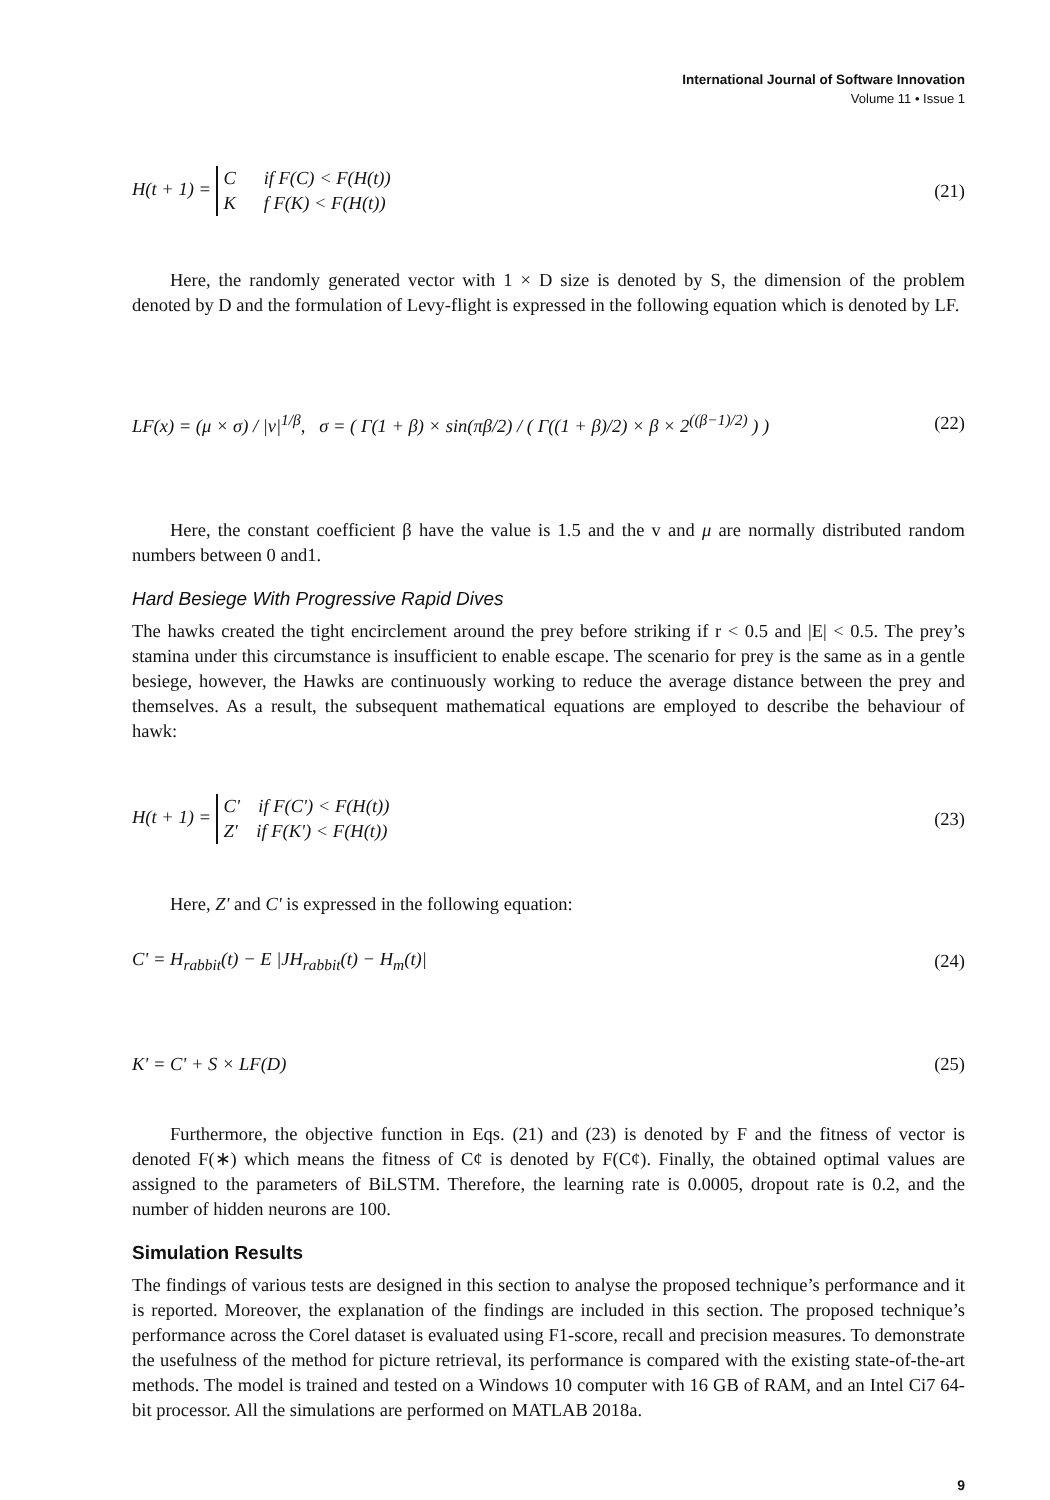International Journal of Software Innovation
Volume 11 • Issue 1
H(t + 1) = C if F(C) < F(H(t))
K f F(K) < F(H(t)) (21)
Here, the randomly generated vector with 1 × D size is denoted by S, the dimension of the problem denoted by D and the formulation of Levy-flight is expressed in the following equation which is denoted by LF.
LF(x) = (μ × σ) / |v|<sup>1/β</sup>, σ = ( Γ(1 + β) × sin(πβ/2) / ( Γ((1 + β)/2) × β × 2<sup>((β−1)/2)</sup> ) ) (22)
Here, the constant coefficient β have the value is 1.5 and the v and μ are normally distributed random numbers between 0 and1.
Hard Besiege With Progressive Rapid Dives
The hawks created the tight encirclement around the prey before striking if r < 0.5 and |E| < 0.5. The prey’s stamina under this circumstance is insufficient to enable escape. The scenario for prey is the same as in a gentle besiege, however, the Hawks are continuously working to reduce the average distance between the prey and themselves. As a result, the subsequent mathematical equations are employed to describe the behaviour of hawk:
H(t + 1) = C' if F(C') < F(H(t))
Z' if F(K') < F(H(t)) (23)
Here, Z' and C' is expressed in the following equation:
C' = H<sub>rabbit</sub>(t) − E |JH<sub>rabbit</sub>(t) − H<sub>m</sub>(t)| (24)
K' = C' + S × LF(D) (25)
Furthermore, the objective function in Eqs. (21) and (23) is denoted by F and the fitness of vector is denoted F(∗) which means the fitness of C¢ is denoted by F(C¢). Finally, the obtained optimal values are assigned to the parameters of BiLSTM. Therefore, the learning rate is 0.0005, dropout rate is 0.2, and the number of hidden neurons are 100.
Simulation Results
The findings of various tests are designed in this section to analyse the proposed technique’s performance and it is reported. Moreover, the explanation of the findings are included in this section. The proposed technique’s performance across the Corel dataset is evaluated using F1-score, recall and precision measures. To demonstrate the usefulness of the method for picture retrieval, its performance is compared with the existing state-of-the-art methods. The model is trained and tested on a Windows 10 computer with 16 GB of RAM, and an Intel Ci7 64-bit processor. All the simulations are performed on MATLAB 2018a.
9